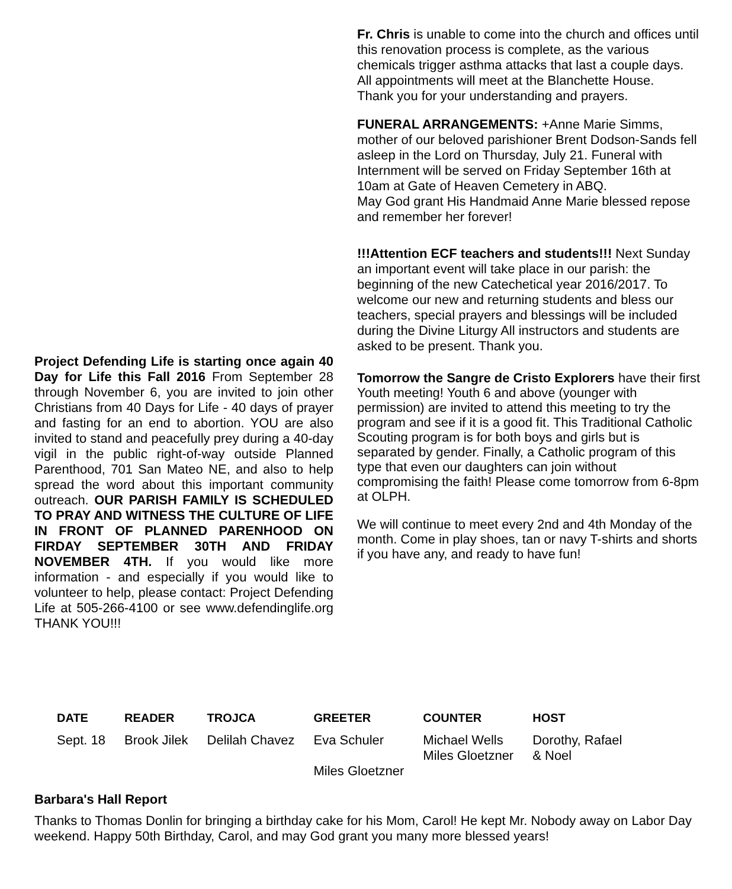Project Defending Life is starting once again 40 Day for Life this Fall 2016 From September 28 through November 6, you are invited to join other Christians from 40 Days for Life - 40 days of prayer and fasting for an end to abortion. YOU are also invited to stand and peacefully prey during a 40-day vigil in the public right-of-way outside Planned Parenthood, 701 San Mateo NE, and also to help spread the word about this important community outreach. OUR PARISH FAMILY IS SCHEDULED TO PRAY AND WITNESS THE CULTURE OF LIFE IN FRONT OF PLANNED PARENHOOD ON FIRDAY SEPTEMBER 30TH AND FRIDAY NOVEMBER 4TH. If you would like more information - and especially if you would like to volunteer to help, please contact: Project Defending Life at 505-266-4100 or see www.defendinglife.org THANK YOU!!!
Fr. Chris is unable to come into the church and offices until this renovation process is complete, as the various chemicals trigger asthma attacks that last a couple days. All appointments will meet at the Blanchette House.
Thank you for your understanding and prayers.
FUNERAL ARRANGEMENTS: +Anne Marie Simms, mother of our beloved parishioner Brent Dodson-Sands fell asleep in the Lord on Thursday, July 21. Funeral with Internment will be served on Friday September 16th at 10am at Gate of Heaven Cemetery in ABQ.
May God grant His Handmaid Anne Marie blessed repose and remember her forever!
!!!Attention ECF teachers and students!!! Next Sunday an important event will take place in our parish: the beginning of the new Catechetical year 2016/2017. To welcome our new and returning students and bless our teachers, special prayers and blessings will be included during the Divine Liturgy All instructors and students are asked to be present. Thank you.
Tomorrow the Sangre de Cristo Explorers have their first Youth meeting! Youth 6 and above (younger with permission) are invited to attend this meeting to try the program and see if it is a good fit. This Traditional Catholic Scouting program is for both boys and girls but is separated by gender. Finally, a Catholic program of this type that even our daughters can join without compromising the faith! Please come tomorrow from 6-8pm at OLPH.
We will continue to meet every 2nd and 4th Monday of the month. Come in play shoes, tan or navy T-shirts and shorts if you have any, and ready to have fun!
| DATE | READER | TROJCA | GREETER | COUNTER | HOST |
| --- | --- | --- | --- | --- | --- |
| Sept. 18 | Brook Jilek | Delilah Chavez | Eva Schuler Miles Gloetzner | Michael Wells Miles Gloetzner | Dorothy, Rafael & Noel |
Barbara's Hall Report
Thanks to Thomas Donlin for bringing a birthday cake for his Mom, Carol! He kept Mr. Nobody away on Labor Day weekend. Happy 50th Birthday, Carol, and may God grant you many more blessed years!